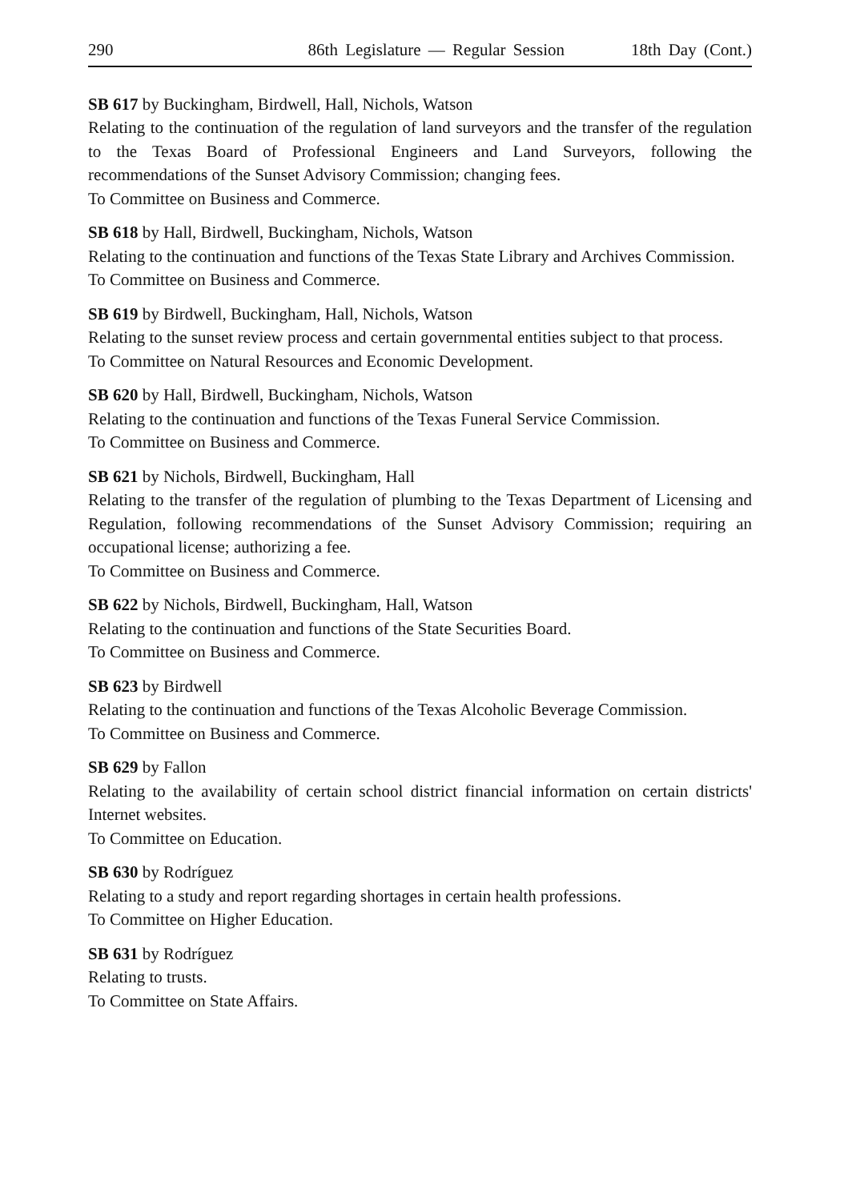290 86th Legislature — Regular Session 18th Day (Cont.)
SB 617 by Buckingham, Birdwell, Hall, Nichols, Watson
Relating to the continuation of the regulation of land surveyors and the transfer of the regulation to the Texas Board of Professional Engineers and Land Surveyors, following the recommendations of the Sunset Advisory Commission; changing fees.
To Committee on Business and Commerce.
SB 618 by Hall, Birdwell, Buckingham, Nichols, Watson
Relating to the continuation and functions of the Texas State Library and Archives Commission.
To Committee on Business and Commerce.
SB 619 by Birdwell, Buckingham, Hall, Nichols, Watson
Relating to the sunset review process and certain governmental entities subject to that process.
To Committee on Natural Resources and Economic Development.
SB 620 by Hall, Birdwell, Buckingham, Nichols, Watson
Relating to the continuation and functions of the Texas Funeral Service Commission.
To Committee on Business and Commerce.
SB 621 by Nichols, Birdwell, Buckingham, Hall
Relating to the transfer of the regulation of plumbing to the Texas Department of Licensing and Regulation, following recommendations of the Sunset Advisory Commission; requiring an occupational license; authorizing a fee.
To Committee on Business and Commerce.
SB 622 by Nichols, Birdwell, Buckingham, Hall, Watson
Relating to the continuation and functions of the State Securities Board.
To Committee on Business and Commerce.
SB 623 by Birdwell
Relating to the continuation and functions of the Texas Alcoholic Beverage Commission.
To Committee on Business and Commerce.
SB 629 by Fallon
Relating to the availability of certain school district financial information on certain districts' Internet websites.
To Committee on Education.
SB 630 by Rodríguez
Relating to a study and report regarding shortages in certain health professions.
To Committee on Higher Education.
SB 631 by Rodríguez
Relating to trusts.
To Committee on State Affairs.